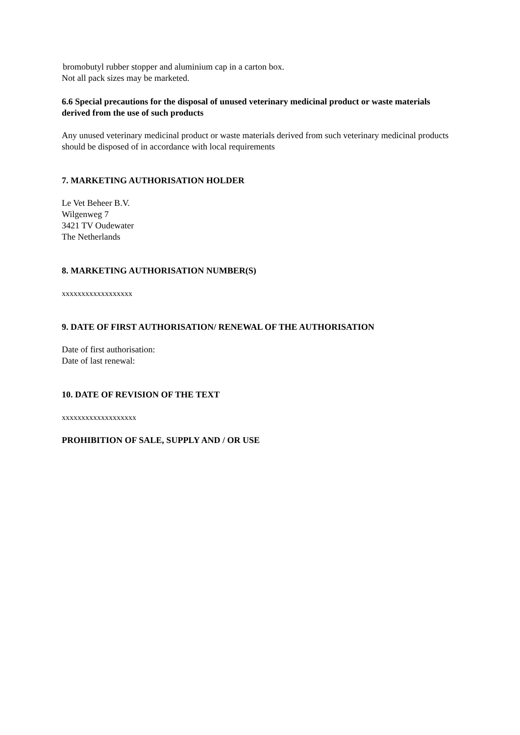bromobutyl rubber stopper and aluminium cap in a carton box.
Not all pack sizes may be marketed.
6.6 Special precautions for the disposal of unused veterinary medicinal product or waste materials derived from the use of such products
Any unused veterinary medicinal product or waste materials derived from such veterinary medicinal products should be disposed of in accordance with local requirements
7. MARKETING AUTHORISATION HOLDER
Le Vet Beheer B.V.
Wilgenweg 7
3421 TV Oudewater
The Netherlands
8. MARKETING AUTHORISATION NUMBER(S)
xxxxxxxxxxxxxxxxxx
9. DATE OF FIRST AUTHORISATION/ RENEWAL OF THE AUTHORISATION
Date of first authorisation:
Date of last renewal:
10. DATE OF REVISION OF THE TEXT
xxxxxxxxxxxxxxxxxxx
PROHIBITION OF SALE, SUPPLY AND / OR USE